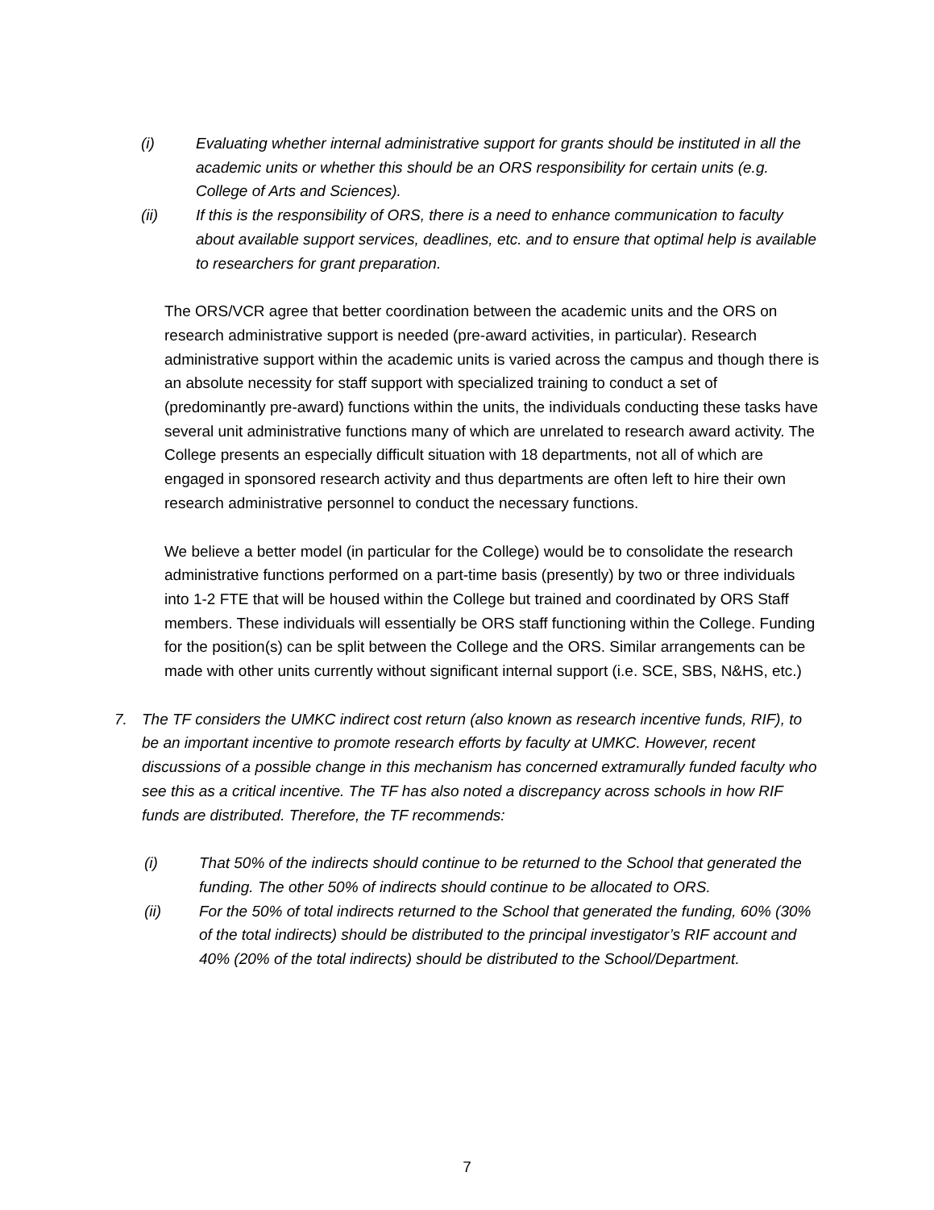(i) Evaluating whether internal administrative support for grants should be instituted in all the academic units or whether this should be an ORS responsibility for certain units (e.g. College of Arts and Sciences).
(ii) If this is the responsibility of ORS, there is a need to enhance communication to faculty about available support services, deadlines, etc. and to ensure that optimal help is available to researchers for grant preparation.
The ORS/VCR agree that better coordination between the academic units and the ORS on research administrative support is needed (pre-award activities, in particular). Research administrative support within the academic units is varied across the campus and though there is an absolute necessity for staff support with specialized training to conduct a set of (predominantly pre-award) functions within the units, the individuals conducting these tasks have several unit administrative functions many of which are unrelated to research award activity. The College presents an especially difficult situation with 18 departments, not all of which are engaged in sponsored research activity and thus departments are often left to hire their own research administrative personnel to conduct the necessary functions.
We believe a better model (in particular for the College) would be to consolidate the research administrative functions performed on a part-time basis (presently) by two or three individuals into 1-2 FTE that will be housed within the College but trained and coordinated by ORS Staff members. These individuals will essentially be ORS staff functioning within the College. Funding for the position(s) can be split between the College and the ORS. Similar arrangements can be made with other units currently without significant internal support (i.e. SCE, SBS, N&HS, etc.)
7. The TF considers the UMKC indirect cost return (also known as research incentive funds, RIF), to be an important incentive to promote research efforts by faculty at UMKC. However, recent discussions of a possible change in this mechanism has concerned extramurally funded faculty who see this as a critical incentive. The TF has also noted a discrepancy across schools in how RIF funds are distributed. Therefore, the TF recommends:
(i) That 50% of the indirects should continue to be returned to the School that generated the funding. The other 50% of indirects should continue to be allocated to ORS.
(ii) For the 50% of total indirects returned to the School that generated the funding, 60% (30% of the total indirects) should be distributed to the principal investigator’s RIF account and 40% (20% of the total indirects) should be distributed to the School/Department.
7